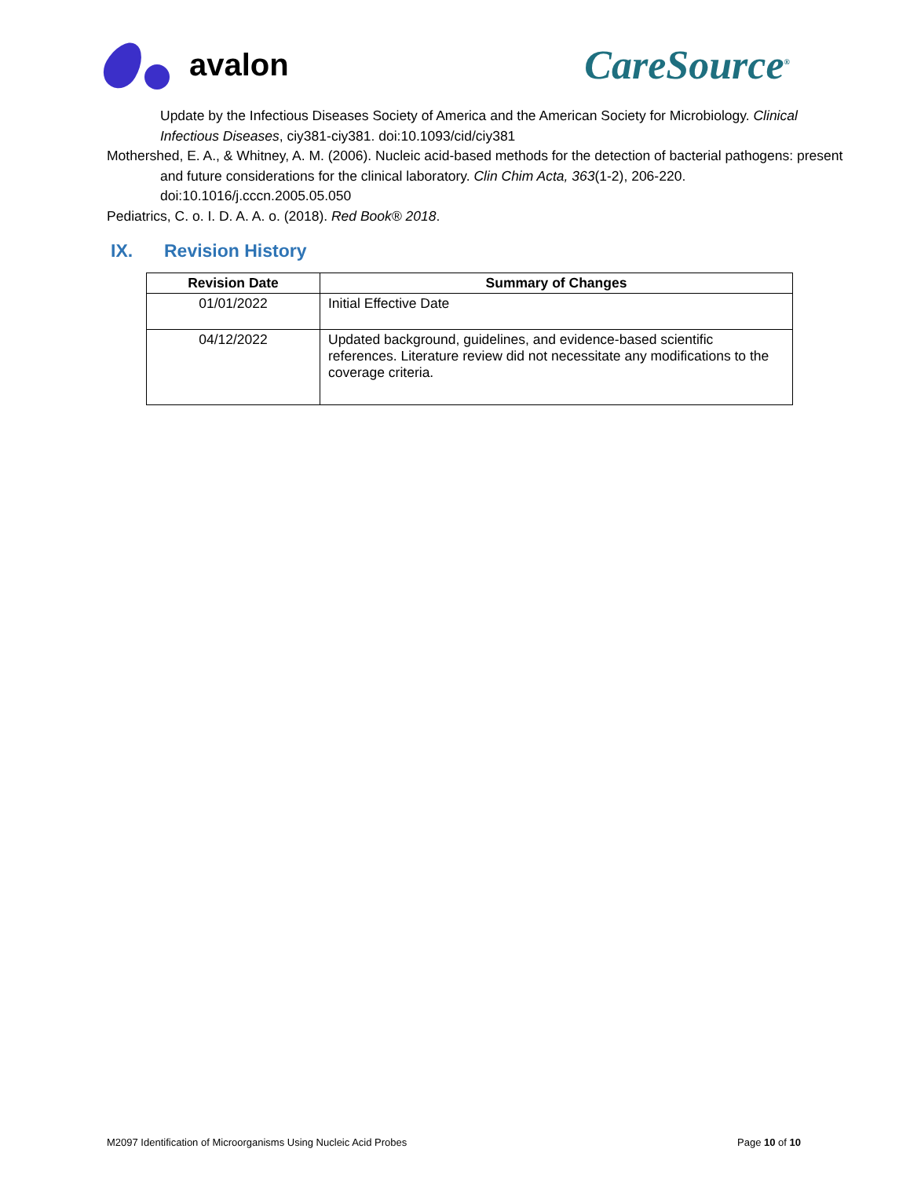avalon
CareSource<sup>®</sup>
Update by the Infectious Diseases Society of America and the American Society for Microbiology. Clinical Infectious Diseases, ciy381-ciy381. doi:10.1093/cid/ciy381
Mothershed, E. A., & Whitney, A. M. (2006). Nucleic acid-based methods for the detection of bacterial pathogens: present and future considerations for the clinical laboratory. Clin Chim Acta, 363(1-2), 206-220. doi:10.1016/j.cccn.2005.05.050
Pediatrics, C. o. I. D. A. A. o. (2018). Red Book® 2018.
IX. Revision History
| Revision Date | Summary of Changes |
| --- | --- |
| 01/01/2022 | Initial Effective Date |
| 04/12/2022 | Updated background, guidelines, and evidence-based scientific references. Literature review did not necessitate any modifications to the coverage criteria. |
M2097 Identification of Microorganisms Using Nucleic Acid Probes Page 10 of 10